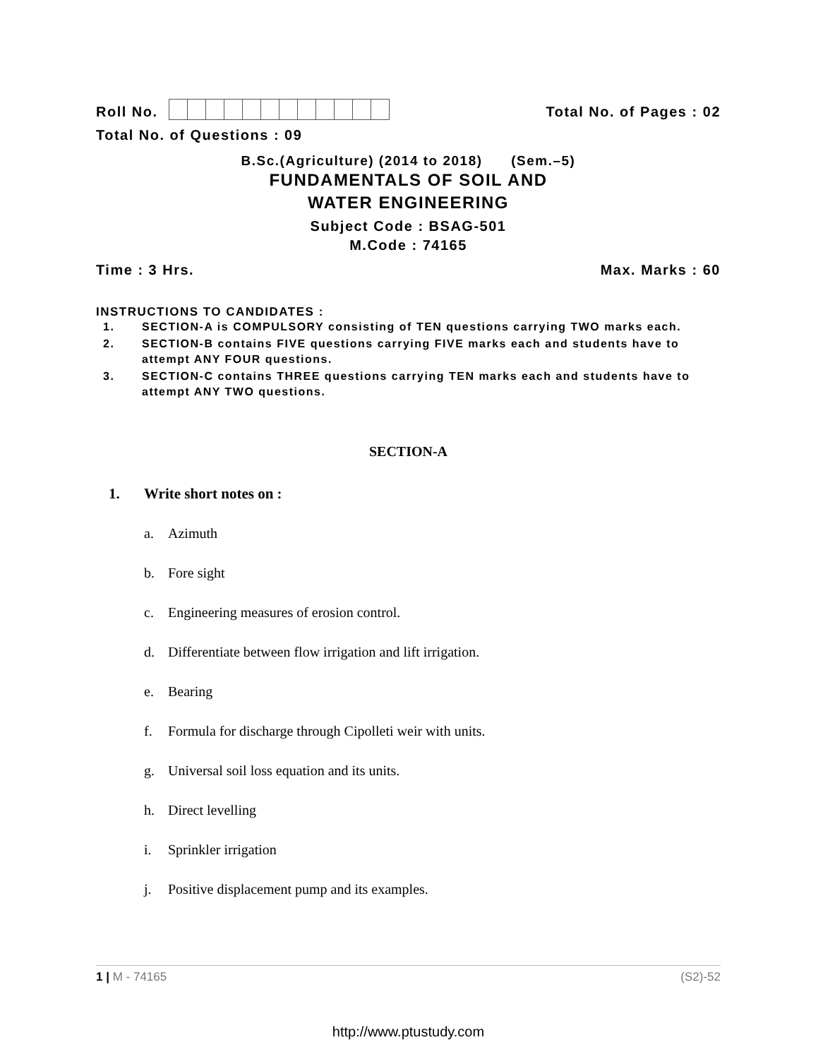Roll No.
Total No. of Pages : 02
Total No. of Questions : 09
B.Sc.(Agriculture) (2014 to 2018) (Sem.–5)
FUNDAMENTALS OF SOIL AND
WATER ENGINEERING
Subject Code : BSAG-501
M.Code : 74165
Time : 3 Hrs.
Max. Marks : 60
INSTRUCTIONS TO CANDIDATES :
1. SECTION-A is COMPULSORY consisting of TEN questions carrying TWO marks each.
2. SECTION-B contains FIVE questions carrying FIVE marks each and students have to attempt ANY FOUR questions.
3. SECTION-C contains THREE questions carrying TEN marks each and students have to attempt ANY TWO questions.
SECTION-A
1. Write short notes on :
a. Azimuth
b. Fore sight
c. Engineering measures of erosion control.
d. Differentiate between flow irrigation and lift irrigation.
e. Bearing
f. Formula for discharge through Cipolleti weir with units.
g. Universal soil loss equation and its units.
h. Direct levelling
i. Sprinkler irrigation
j. Positive displacement pump and its examples.
1 | M - 74165 (S2)-52
http://www.ptustudy.com